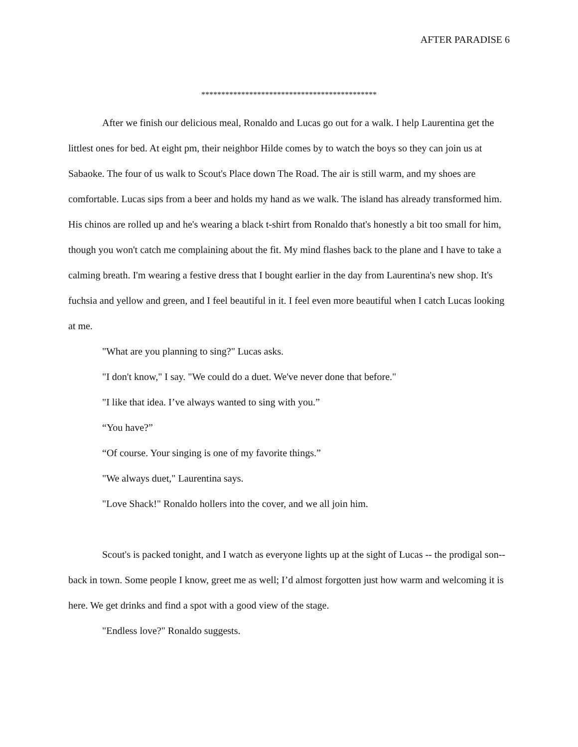AFTER PARADISE 6
********************************************
After we finish our delicious meal, Ronaldo and Lucas go out for a walk. I help Laurentina get the littlest ones for bed. At eight pm, their neighbor Hilde comes by to watch the boys so they can join us at Sabaoke. The four of us walk to Scout's Place down The Road. The air is still warm, and my shoes are comfortable. Lucas sips from a beer and holds my hand as we walk. The island has already transformed him. His chinos are rolled up and he's wearing a black t-shirt from Ronaldo that's honestly a bit too small for him, though you won't catch me complaining about the fit. My mind flashes back to the plane and I have to take a calming breath. I'm wearing a festive dress that I bought earlier in the day from Laurentina's new shop. It's fuchsia and yellow and green, and I feel beautiful in it. I feel even more beautiful when I catch Lucas looking at me.
"What are you planning to sing?" Lucas asks.
"I don't know," I say. "We could do a duet. We've never done that before."
"I like that idea. I’ve always wanted to sing with you.”
“You have?”
“Of course. Your singing is one of my favorite things.”
"We always duet," Laurentina says.
"Love Shack!" Ronaldo hollers into the cover, and we all join him.
Scout's is packed tonight, and I watch as everyone lights up at the sight of Lucas -- the prodigal son-- back in town. Some people I know, greet me as well; I’d almost forgotten just how warm and welcoming it is here. We get drinks and find a spot with a good view of the stage.
"Endless love?" Ronaldo suggests.